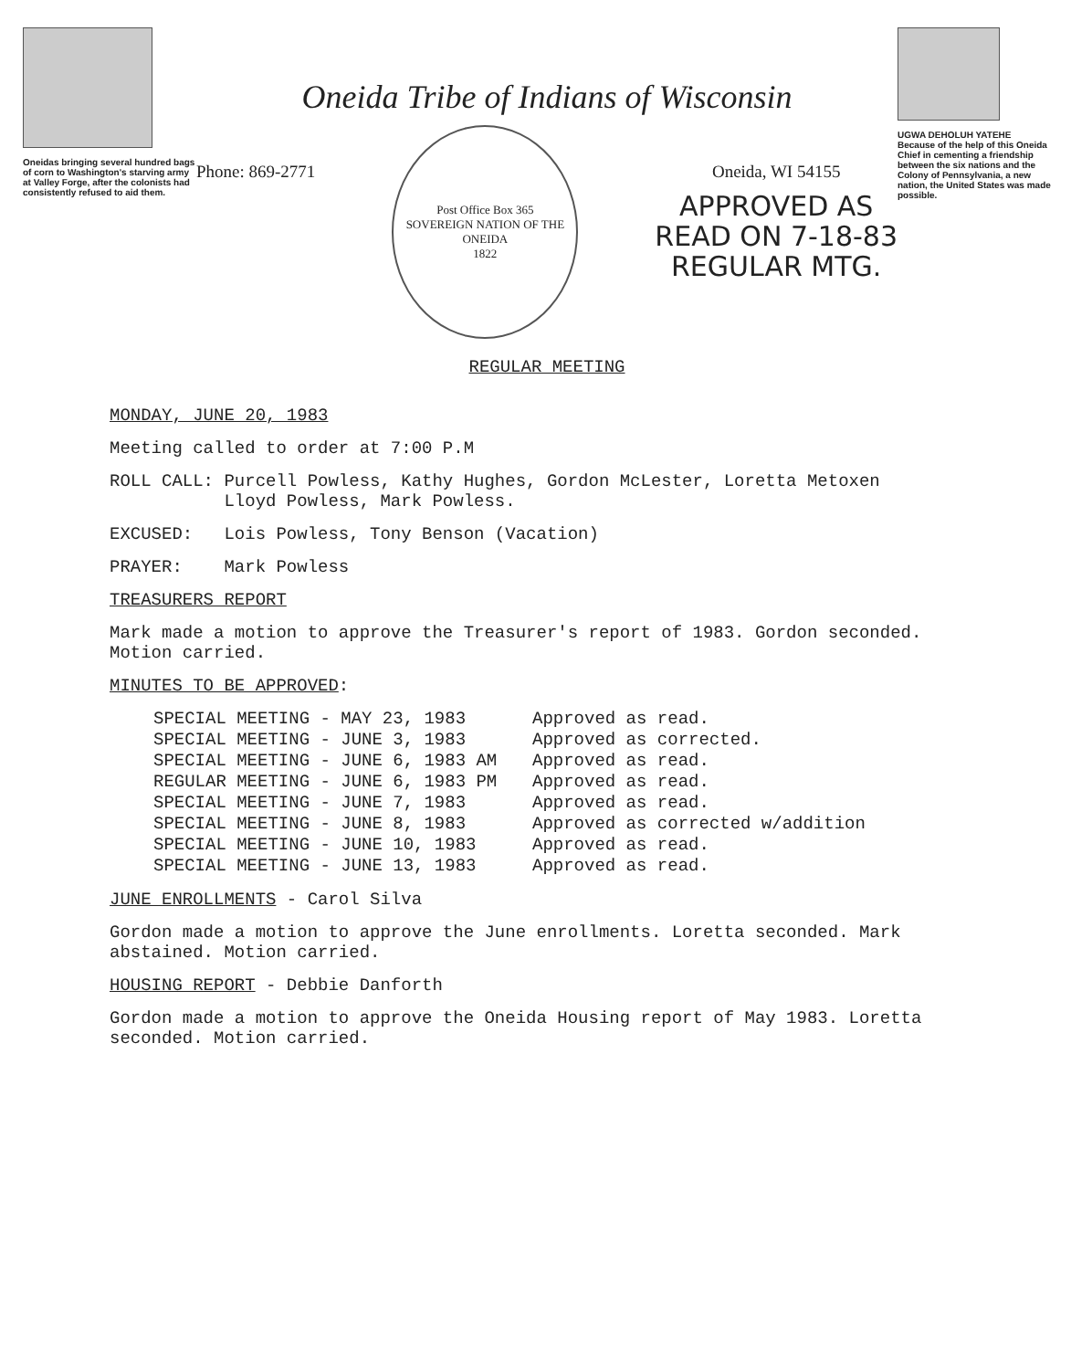Oneidas bringing several hundred bags of corn to Washington's starving army at Valley Forge, after the colonists had consistently refused to aid them.
Oneida Tribe of Indians of Wisconsin
Phone: 869-2771
Post Office Box 365
SOVEREIGN NATION OF THE ONEIDA
1822
Oneida, WI 54155
APPROVED AS
READ ON 7-18-83
REGULAR MTG.
REGULAR MEETING
UGWA DEHOLUH YATEHE
Because of the help of this Oneida Chief in cementing a friendship between the six nations and the Colony of Pennsylvania, a new nation, the United States was made possible.
MONDAY, JUNE 20, 1983
Meeting called to order at 7:00 P.M
ROLL CALL: Purcell Powless, Kathy Hughes, Gordon McLester, Loretta Metoxen
Lloyd Powless, Mark Powless.
EXCUSED: Lois Powless, Tony Benson (Vacation)
PRAYER: Mark Powless
TREASURERS REPORT
Mark made a motion to approve the Treasurer's report of 1983. Gordon seconded.
Motion carried.
MINUTES TO BE APPROVED:
SPECIAL MEETING - MAY 23, 1983 Approved as read. SPECIAL MEETING - JUNE 3, 1983 Approved as corrected. SPECIAL MEETING - JUNE 6, 1983 AM Approved as read. REGULAR MEETING - JUNE 6, 1983 PM Approved as read. SPECIAL MEETING - JUNE 7, 1983 Approved as read. SPECIAL MEETING - JUNE 8, 1983 Approved as corrected w/addition SPECIAL MEETING - JUNE 10, 1983 Approved as read. SPECIAL MEETING - JUNE 13, 1983 Approved as read.
JUNE ENROLLMENTS - Carol Silva
Gordon made a motion to approve the June enrollments. Loretta seconded. Mark
abstained. Motion carried.
HOUSING REPORT - Debbie Danforth
Gordon made a motion to approve the Oneida Housing report of May 1983. Loretta
seconded. Motion carried.